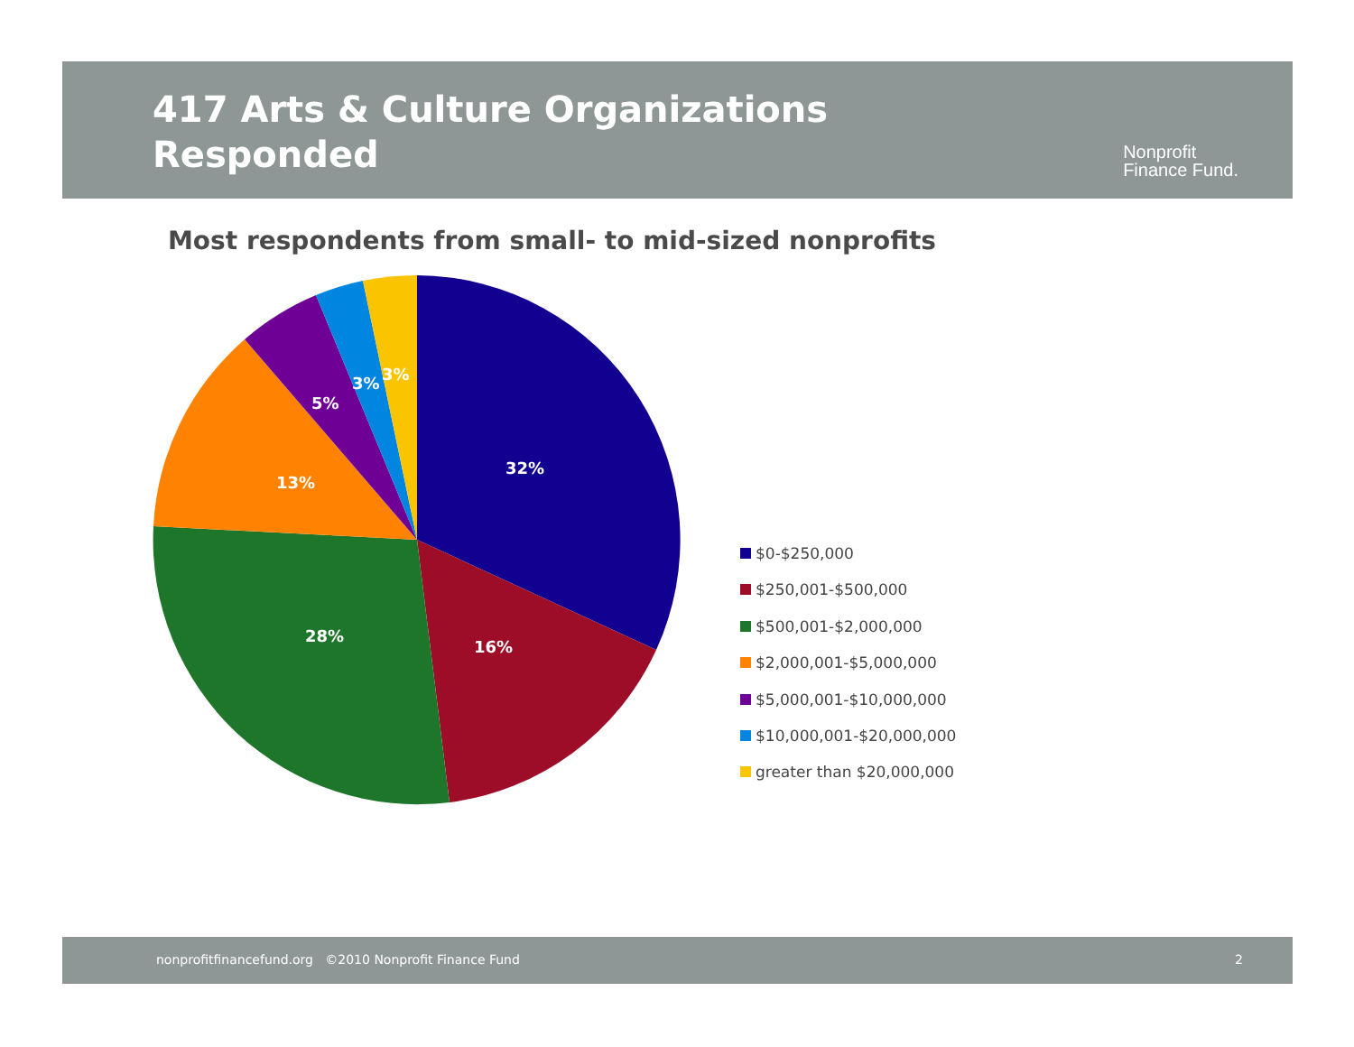417 Arts & Culture Organizations
Responded
Nonprofit
Finance Fund.
Most respondents from small- to mid-sized nonprofits
32%
16%
28%
13%
5%
3%
3%
$0-$250,000
$250,001-$500,000
$500,001-$2,000,000
$2,000,001-$5,000,000
$5,000,001-$10,000,000
$10,000,001-$20,000,000
greater than $20,000,000
nonprofitfinancefund.org ©2010 Nonprofit Finance Fund 2